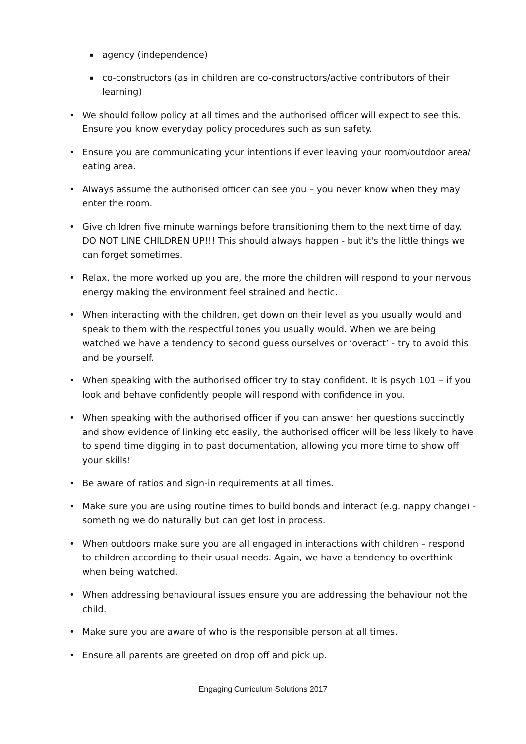▪ agency (independence)
▪ co-constructors (as in children are co-constructors/active contributors of their learning)
• We should follow policy at all times and the authorised officer will expect to see this. Ensure you know everyday policy procedures such as sun safety.
• Ensure you are communicating your intentions if ever leaving your room/outdoor area/ eating area.
• Always assume the authorised officer can see you – you never know when they may enter the room.
• Give children five minute warnings before transitioning them to the next time of day. DO NOT LINE CHILDREN UP!!! This should always happen - but it's the little things we can forget sometimes.
• Relax, the more worked up you are, the more the children will respond to your nervous energy making the environment feel strained and hectic.
• When interacting with the children, get down on their level as you usually would and speak to them with the respectful tones you usually would. When we are being watched we have a tendency to second guess ourselves or ‘overact’ - try to avoid this and be yourself.
• When speaking with the authorised officer try to stay confident. It is psych 101 – if you look and behave confidently people will respond with confidence in you.
• When speaking with the authorised officer if you can answer her questions succinctly and show evidence of linking etc easily, the authorised officer will be less likely to have to spend time digging in to past documentation, allowing you more time to show off your skills!
• Be aware of ratios and sign-in requirements at all times.
• Make sure you are using routine times to build bonds and interact (e.g. nappy change) - something we do naturally but can get lost in process.
• When outdoors make sure you are all engaged in interactions with children – respond to children according to their usual needs. Again, we have a tendency to overthink when being watched.
• When addressing behavioural issues ensure you are addressing the behaviour not the child.
• Make sure you are aware of who is the responsible person at all times.
• Ensure all parents are greeted on drop off and pick up.
Engaging Curriculum Solutions 2017